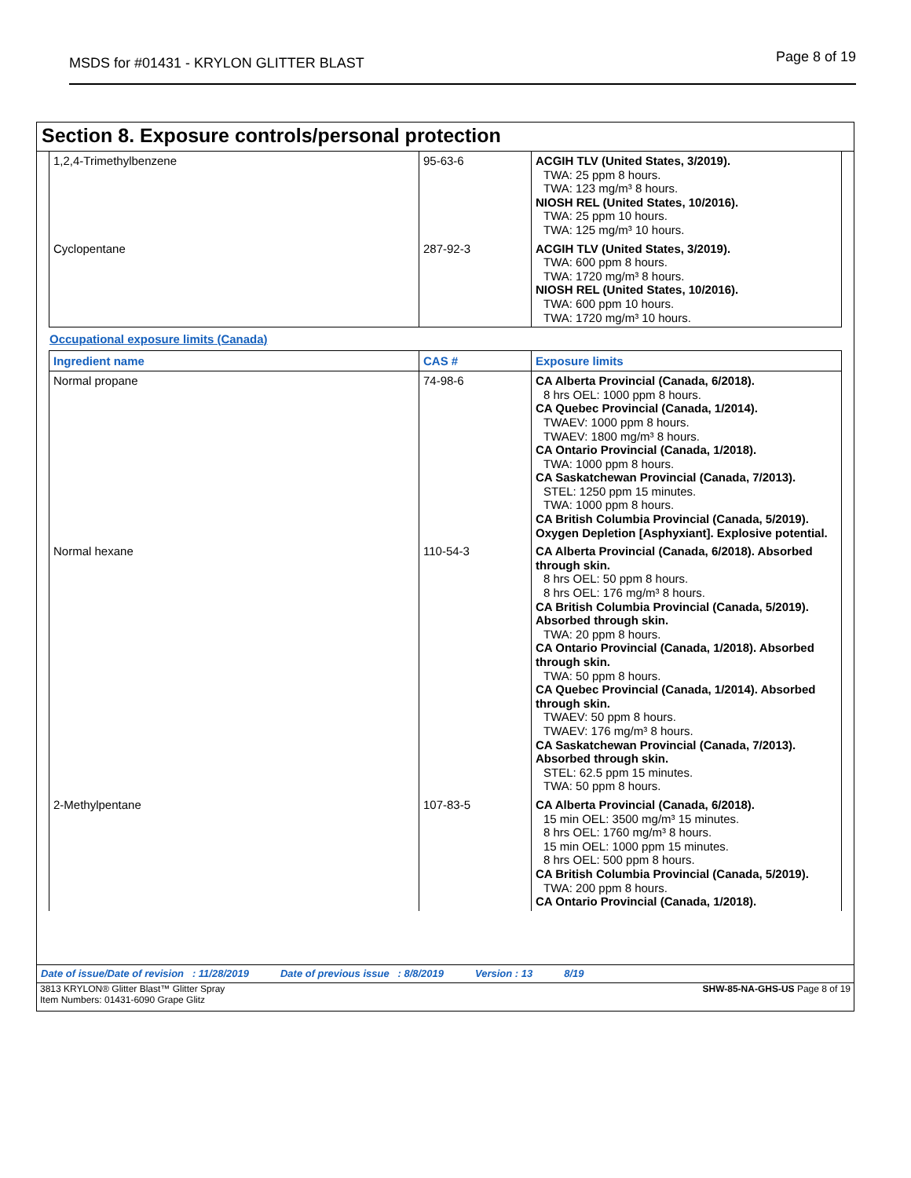MSDS for #01431 - KRYLON GLITTER BLAST Page 8 of 19
Section 8. Exposure controls/personal protection
| 1,2,4-Trimethylbenzene | 95-63-6 | ACGIH TLV (United States, 3/2019). TWA: 25 ppm 8 hours. TWA: 123 mg/m³ 8 hours. NIOSH REL (United States, 10/2016). TWA: 25 ppm 10 hours. TWA: 125 mg/m³ 10 hours. |
| Cyclopentane | 287-92-3 | ACGIH TLV (United States, 3/2019). TWA: 600 ppm 8 hours. TWA: 1720 mg/m³ 8 hours. NIOSH REL (United States, 10/2016). TWA: 600 ppm 10 hours. TWA: 1720 mg/m³ 10 hours. |
Occupational exposure limits (Canada)
| Ingredient name | CAS # | Exposure limits |
| --- | --- | --- |
| Normal propane | 74-98-6 | CA Alberta Provincial (Canada, 6/2018). 8 hrs OEL: 1000 ppm 8 hours. CA Quebec Provincial (Canada, 1/2014). TWAEV: 1000 ppm 8 hours. TWAEV: 1800 mg/m³ 8 hours. CA Ontario Provincial (Canada, 1/2018). TWA: 1000 ppm 8 hours. CA Saskatchewan Provincial (Canada, 7/2013). STEL: 1250 ppm 15 minutes. TWA: 1000 ppm 8 hours. CA British Columbia Provincial (Canada, 5/2019). Oxygen Depletion [Asphyxiant]. Explosive potential. |
| Normal hexane | 110-54-3 | CA Alberta Provincial (Canada, 6/2018). Absorbed through skin. 8 hrs OEL: 50 ppm 8 hours. 8 hrs OEL: 176 mg/m³ 8 hours. CA British Columbia Provincial (Canada, 5/2019). Absorbed through skin. TWA: 20 ppm 8 hours. CA Ontario Provincial (Canada, 1/2018). Absorbed through skin. TWA: 50 ppm 8 hours. CA Quebec Provincial (Canada, 1/2014). Absorbed through skin. TWAEV: 50 ppm 8 hours. TWAEV: 176 mg/m³ 8 hours. CA Saskatchewan Provincial (Canada, 7/2013). Absorbed through skin. STEL: 62.5 ppm 15 minutes. TWA: 50 ppm 8 hours. |
| 2-Methylpentane | 107-83-5 | CA Alberta Provincial (Canada, 6/2018). 15 min OEL: 3500 mg/m³ 15 minutes. 8 hrs OEL: 1760 mg/m³ 8 hours. 15 min OEL: 1000 ppm 15 minutes. 8 hrs OEL: 500 ppm 8 hours. CA British Columbia Provincial (Canada, 5/2019). TWA: 200 ppm 8 hours. CA Ontario Provincial (Canada, 1/2018). |
Date of issue/Date of revision : 11/28/2019 Date of previous issue : 8/8/2019 Version : 13 8/19
3813 KRYLON® Glitter Blast™ Glitter Spray
Item Numbers: 01431-6090 Grape Glitz SHW-85-NA-GHS-US Page 8 of 19